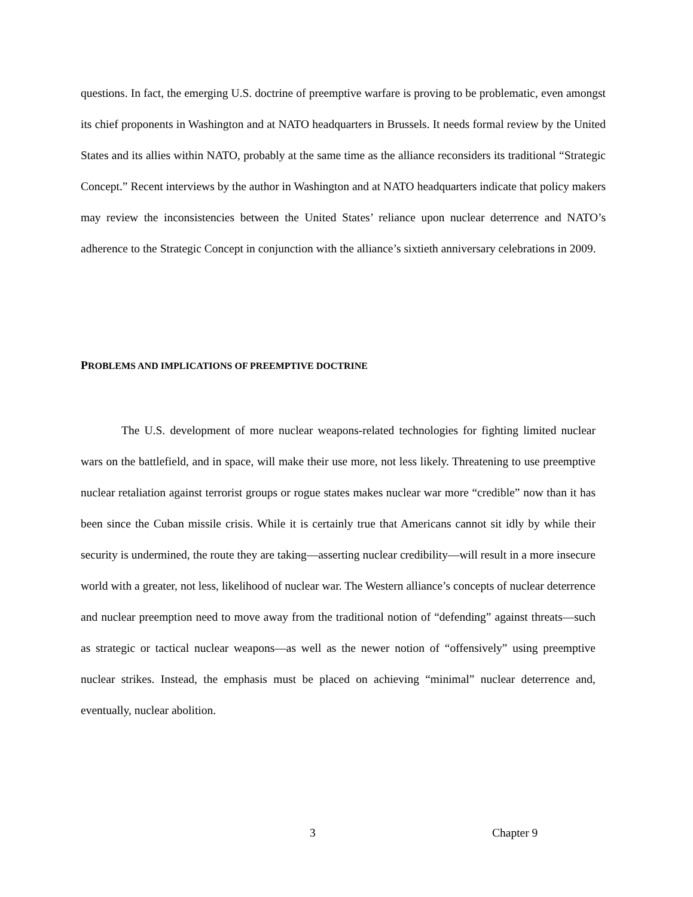questions. In fact, the emerging U.S. doctrine of preemptive warfare is proving to be problematic, even amongst its chief proponents in Washington and at NATO headquarters in Brussels. It needs formal review by the United States and its allies within NATO, probably at the same time as the alliance reconsiders its traditional “Strategic Concept.” Recent interviews by the author in Washington and at NATO headquarters indicate that policy makers may review the inconsistencies between the United States’ reliance upon nuclear deterrence and NATO’s adherence to the Strategic Concept in conjunction with the alliance’s sixtieth anniversary celebrations in 2009.
PROBLEMS AND IMPLICATIONS OF PREEMPTIVE DOCTRINE
The U.S. development of more nuclear weapons-related technologies for fighting limited nuclear wars on the battlefield, and in space, will make their use more, not less likely. Threatening to use preemptive nuclear retaliation against terrorist groups or rogue states makes nuclear war more “credible” now than it has been since the Cuban missile crisis. While it is certainly true that Americans cannot sit idly by while their security is undermined, the route they are taking—asserting nuclear credibility—will result in a more insecure world with a greater, not less, likelihood of nuclear war. The Western alliance’s concepts of nuclear deterrence and nuclear preemption need to move away from the traditional notion of “defending” against threats—such as strategic or tactical nuclear weapons—as well as the newer notion of “offensively” using preemptive nuclear strikes. Instead, the emphasis must be placed on achieving “minimal” nuclear deterrence and, eventually, nuclear abolition.
3 Chapter 9